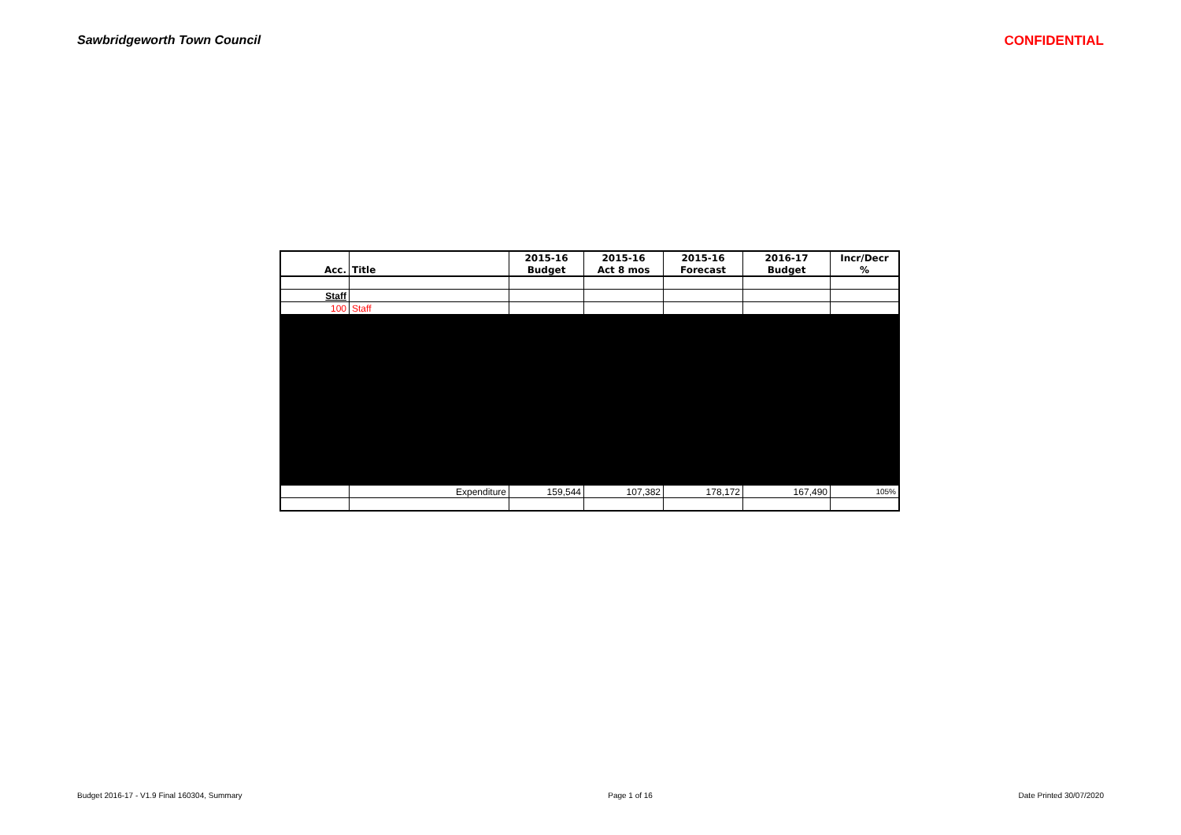Sawbridgeworth Town Council CONFIDENTIAL
| | | 2015-16 | 2015-16 | 2015-16 | 2016-17 | Incr/Decr |
| --- | --- | --- | --- | --- | --- | --- |
| Acc. | Title | Budget | Act 8 mos | Forecast | Budget | % |
| Staff | | | | | | |
| 100 | Staff | | | | | |
| | Expenditure | 159,544 | 107,382 | 178,172 | 167,490 | 105% |
Budget 2016-17 - V1.9 Final 160304, Summary Page 1 of 16 Date Printed 30/07/2020